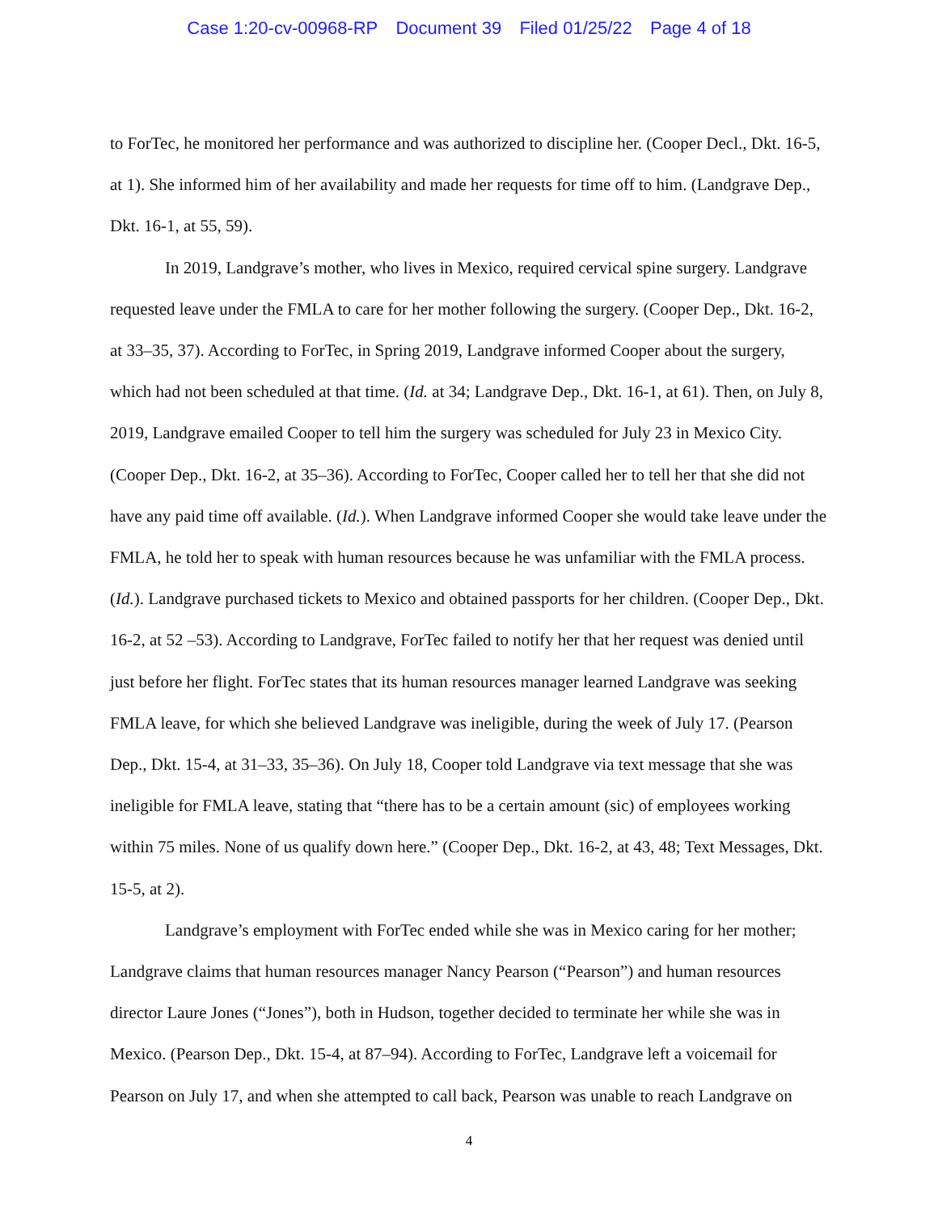Case 1:20-cv-00968-RP Document 39 Filed 01/25/22 Page 4 of 18
to ForTec, he monitored her performance and was authorized to discipline her. (Cooper Decl., Dkt. 16-5, at 1). She informed him of her availability and made her requests for time off to him. (Landgrave Dep., Dkt. 16-1, at 55, 59).
In 2019, Landgrave’s mother, who lives in Mexico, required cervical spine surgery. Landgrave requested leave under the FMLA to care for her mother following the surgery. (Cooper Dep., Dkt. 16-2, at 33–35, 37). According to ForTec, in Spring 2019, Landgrave informed Cooper about the surgery, which had not been scheduled at that time. (Id. at 34; Landgrave Dep., Dkt. 16-1, at 61). Then, on July 8, 2019, Landgrave emailed Cooper to tell him the surgery was scheduled for July 23 in Mexico City. (Cooper Dep., Dkt. 16-2, at 35–36). According to ForTec, Cooper called her to tell her that she did not have any paid time off available. (Id.). When Landgrave informed Cooper she would take leave under the FMLA, he told her to speak with human resources because he was unfamiliar with the FMLA process. (Id.). Landgrave purchased tickets to Mexico and obtained passports for her children. (Cooper Dep., Dkt. 16-2, at 52 –53). According to Landgrave, ForTec failed to notify her that her request was denied until just before her flight. ForTec states that its human resources manager learned Landgrave was seeking FMLA leave, for which she believed Landgrave was ineligible, during the week of July 17. (Pearson Dep., Dkt. 15-4, at 31–33, 35–36). On July 18, Cooper told Landgrave via text message that she was ineligible for FMLA leave, stating that “there has to be a certain amount (sic) of employees working within 75 miles. None of us qualify down here.” (Cooper Dep., Dkt. 16-2, at 43, 48; Text Messages, Dkt. 15-5, at 2).
Landgrave’s employment with ForTec ended while she was in Mexico caring for her mother; Landgrave claims that human resources manager Nancy Pearson (“Pearson”) and human resources director Laure Jones (“Jones”), both in Hudson, together decided to terminate her while she was in Mexico. (Pearson Dep., Dkt. 15-4, at 87–94). According to ForTec, Landgrave left a voicemail for Pearson on July 17, and when she attempted to call back, Pearson was unable to reach Landgrave on
4